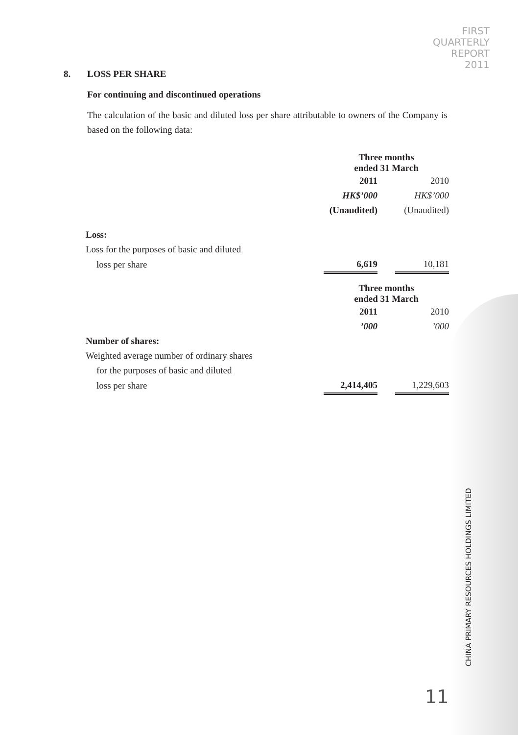FIRST
QUARTERLY
REPORT
2011
8. LOSS PER SHARE
For continuing and discontinued operations
The calculation of the basic and diluted loss per share attributable to owners of the Company is based on the following data:
| | Three months ended 31 March | | |
| | 2011 | | 2010 |
| | HK$’000 | | HK$’000 |
| | (Unaudited) | | (Unaudited) |
| Loss: | | | |
| Loss for the purposes of basic and diluted | | | |
| loss per share | 6,619 | | 10,181 |
| | Three months ended 31 March | | |
| | 2011 | | 2010 |
| | ’000 | | ’000 |
| Number of shares: | | | |
| Weighted average number of ordinary shares | | | |
| for the purposes of basic and diluted | | | |
| loss per share | 2,414,405 | | 1,229,603 |
CHINA PRIMARY RESOURCES HOLDINGS LIMITED
11